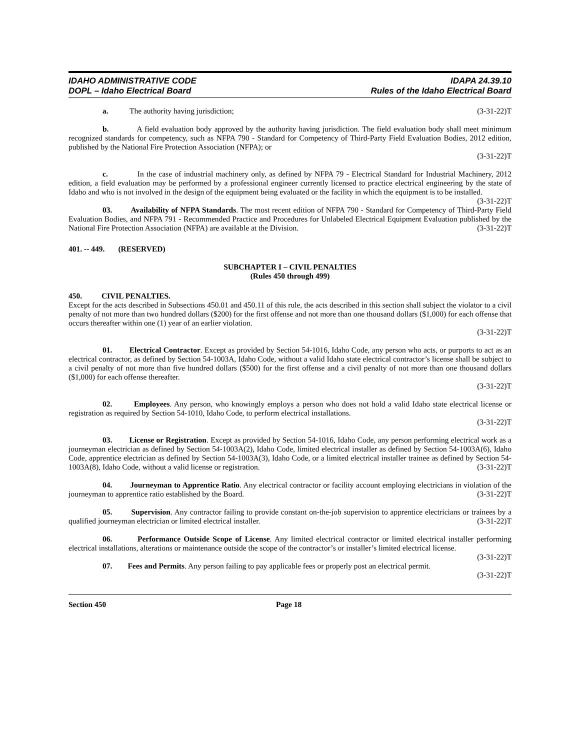IDAHO ADMINISTRATIVE CODE
DOPL – Idaho Electrical Board
IDAPA 24.39.10
Rules of the Idaho Electrical Board
a. The authority having jurisdiction; (3-31-22)T
b. A field evaluation body approved by the authority having jurisdiction. The field evaluation body shall meet minimum recognized standards for competency, such as NFPA 790 - Standard for Competency of Third-Party Field Evaluation Bodies, 2012 edition, published by the National Fire Protection Association (NFPA); or
(3-31-22)T
c. In the case of industrial machinery only, as defined by NFPA 79 - Electrical Standard for Industrial Machinery, 2012 edition, a field evaluation may be performed by a professional engineer currently licensed to practice electrical engineering by the state of Idaho and who is not involved in the design of the equipment being evaluated or the facility in which the equipment is to be installed. (3-31-22)T
03. Availability of NFPA Standards. The most recent edition of NFPA 790 - Standard for Competency of Third-Party Field Evaluation Bodies, and NFPA 791 - Recommended Practice and Procedures for Unlabeled Electrical Equipment Evaluation published by the National Fire Protection Association (NFPA) are available at the Division. (3-31-22)T
401. -- 449. (RESERVED)
SUBCHAPTER I – CIVIL PENALTIES
(Rules 450 through 499)
450. CIVIL PENALTIES.
Except for the acts described in Subsections 450.01 and 450.11 of this rule, the acts described in this section shall subject the violator to a civil penalty of not more than two hundred dollars ($200) for the first offense and not more than one thousand dollars ($1,000) for each offense that occurs thereafter within one (1) year of an earlier violation.
(3-31-22)T
01. Electrical Contractor. Except as provided by Section 54-1016, Idaho Code, any person who acts, or purports to act as an electrical contractor, as defined by Section 54-1003A, Idaho Code, without a valid Idaho state electrical contractor’s license shall be subject to a civil penalty of not more than five hundred dollars ($500) for the first offense and a civil penalty of not more than one thousand dollars ($1,000) for each offense thereafter.
(3-31-22)T
02. Employees. Any person, who knowingly employs a person who does not hold a valid Idaho state electrical license or registration as required by Section 54-1010, Idaho Code, to perform electrical installations.
(3-31-22)T
03. License or Registration. Except as provided by Section 54-1016, Idaho Code, any person performing electrical work as a journeyman electrician as defined by Section 54-1003A(2), Idaho Code, limited electrical installer as defined by Section 54-1003A(6), Idaho Code, apprentice electrician as defined by Section 54-1003A(3), Idaho Code, or a limited electrical installer trainee as defined by Section 54-1003A(8), Idaho Code, without a valid license or registration. (3-31-22)T
04. Journeyman to Apprentice Ratio. Any electrical contractor or facility account employing electricians in violation of the journeyman to apprentice ratio established by the Board. (3-31-22)T
05. Supervision. Any contractor failing to provide constant on-the-job supervision to apprentice electricians or trainees by a qualified journeyman electrician or limited electrical installer. (3-31-22)T
06. Performance Outside Scope of License. Any limited electrical contractor or limited electrical installer performing electrical installations, alterations or maintenance outside the scope of the contractor’s or installer’s limited electrical license. (3-31-22)T
07. Fees and Permits. Any person failing to pay applicable fees or properly post an electrical permit.
(3-31-22)T
Section 450 Page 18